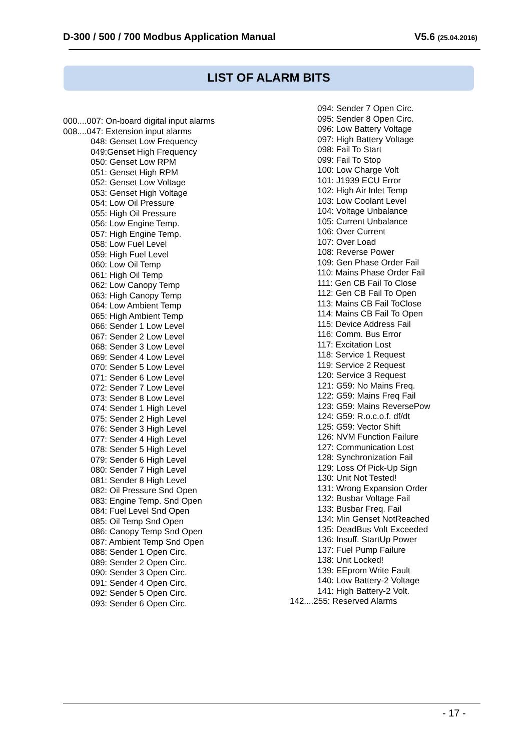D-300 / 500 / 700 Modbus Application Manual V5.6 (25.04.2016)
LIST OF ALARM BITS
000....007: On-board digital input alarms
008....047: Extension input alarms
048: Genset Low Frequency
049:Genset High Frequency
050: Genset Low RPM
051: Genset High RPM
052: Genset Low Voltage
053: Genset High Voltage
054: Low Oil Pressure
055: High Oil Pressure
056: Low Engine Temp.
057: High Engine Temp.
058: Low Fuel Level
059: High Fuel Level
060: Low Oil Temp
061: High Oil Temp
062: Low Canopy Temp
063: High Canopy Temp
064: Low Ambient Temp
065: High Ambient Temp
066: Sender 1 Low Level
067: Sender 2 Low Level
068: Sender 3 Low Level
069: Sender 4 Low Level
070: Sender 5 Low Level
071: Sender 6 Low Level
072: Sender 7 Low Level
073: Sender 8 Low Level
074: Sender 1 High Level
075: Sender 2 High Level
076: Sender 3 High Level
077: Sender 4 High Level
078: Sender 5 High Level
079: Sender 6 High Level
080: Sender 7 High Level
081: Sender 8 High Level
082: Oil Pressure Snd Open
083: Engine Temp. Snd Open
084: Fuel Level Snd Open
085: Oil Temp Snd Open
086: Canopy Temp Snd Open
087: Ambient Temp Snd Open
088: Sender 1 Open Circ.
089: Sender 2 Open Circ.
090: Sender 3 Open Circ.
091: Sender 4 Open Circ.
092: Sender 5 Open Circ.
093: Sender 6 Open Circ.
094: Sender 7 Open Circ.
095: Sender 8 Open Circ.
096: Low Battery Voltage
097: High Battery Voltage
098: Fail To Start
099: Fail To Stop
100: Low Charge Volt
101: J1939 ECU Error
102: High Air Inlet Temp
103: Low Coolant Level
104: Voltage Unbalance
105: Current Unbalance
106: Over Current
107: Over Load
108: Reverse Power
109: Gen Phase Order Fail
110: Mains Phase Order Fail
111: Gen CB Fail To Close
112: Gen CB Fail To Open
113: Mains CB Fail ToClose
114: Mains CB Fail To Open
115: Device Address Fail
116: Comm. Bus Error
117: Excitation Lost
118: Service 1 Request
119: Service 2 Request
120: Service 3 Request
121: G59: No Mains Freq.
122: G59: Mains Freq Fail
123: G59: Mains ReversePow
124: G59: R.o.c.o.f. df/dt
125: G59: Vector Shift
126: NVM Function Failure
127: Communication Lost
128: Synchronization Fail
129: Loss Of Pick-Up Sign
130: Unit Not Tested!
131: Wrong Expansion Order
132: Busbar Voltage Fail
133: Busbar Freq. Fail
134: Min Genset NotReached
135: DeadBus Volt Exceeded
136: Insuff. StartUp Power
137: Fuel Pump Failure
138: Unit Locked!
139: EEprom Write Fault
140: Low Battery-2 Voltage
141: High Battery-2 Volt.
142....255: Reserved Alarms
- 17 -